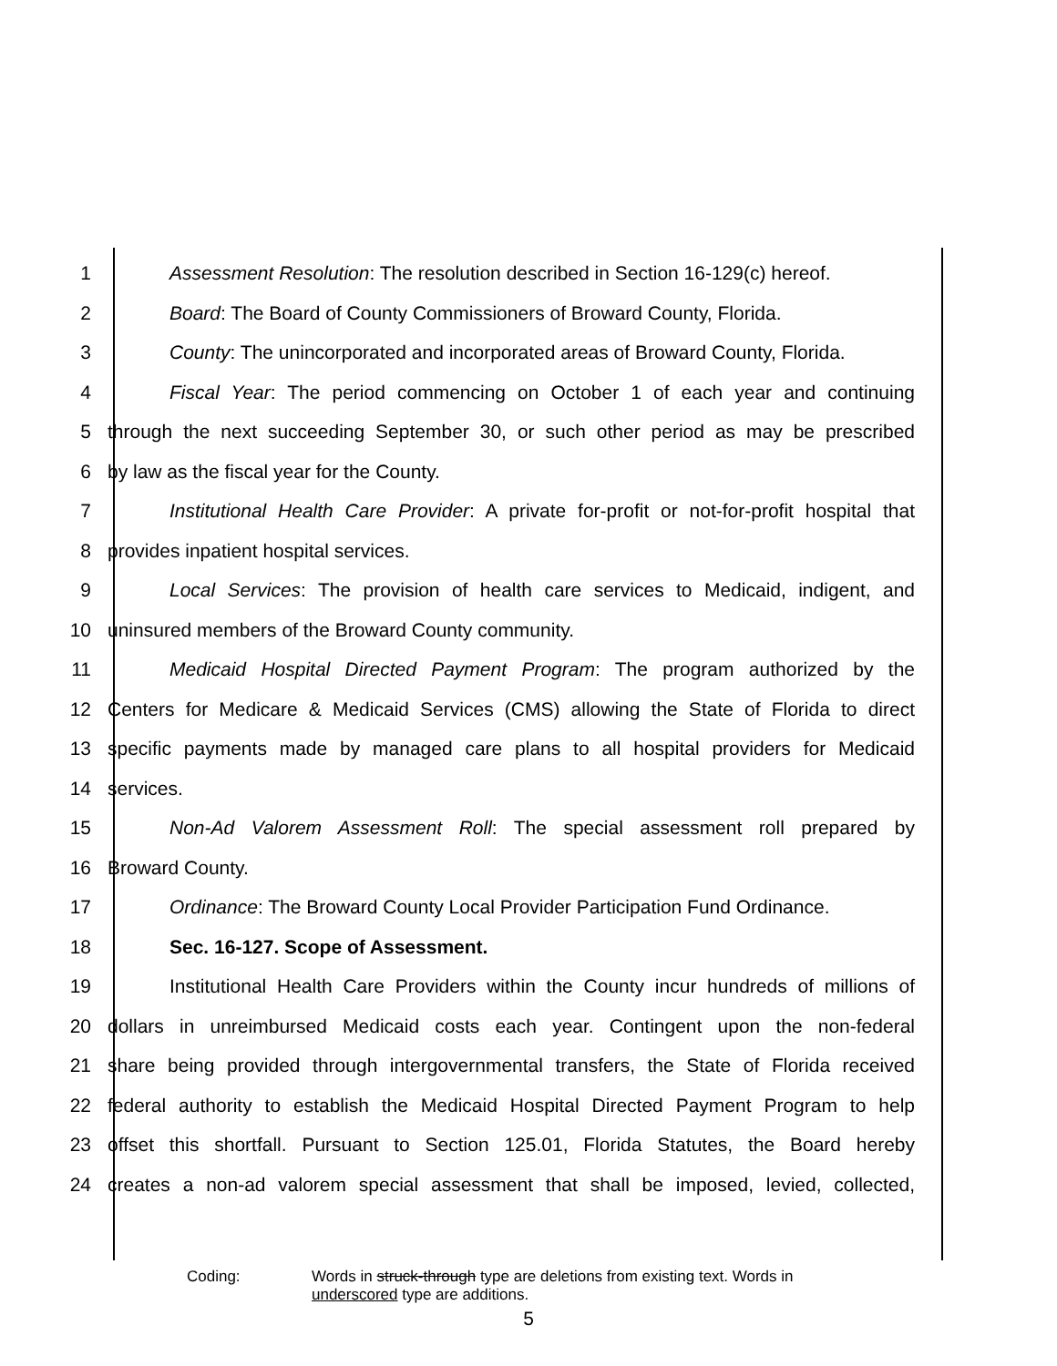1 Assessment Resolution: The resolution described in Section 16-129(c) hereof.
2 Board: The Board of County Commissioners of Broward County, Florida.
3 County: The unincorporated and incorporated areas of Broward County, Florida.
4 Fiscal Year: The period commencing on October 1 of each year and continuing
5 through the next succeeding September 30, or such other period as may be prescribed
6 by law as the fiscal year for the County.
7 Institutional Health Care Provider: A private for-profit or not-for-profit hospital that
8 provides inpatient hospital services.
9 Local Services: The provision of health care services to Medicaid, indigent, and
10 uninsured members of the Broward County community.
11 Medicaid Hospital Directed Payment Program: The program authorized by the
12 Centers for Medicare & Medicaid Services (CMS) allowing the State of Florida to direct
13 specific payments made by managed care plans to all hospital providers for Medicaid
14 services.
15 Non-Ad Valorem Assessment Roll: The special assessment roll prepared by
16 Broward County.
17 Ordinance: The Broward County Local Provider Participation Fund Ordinance.
18 Sec. 16-127. Scope of Assessment.
19 Institutional Health Care Providers within the County incur hundreds of millions of
20 dollars in unreimbursed Medicaid costs each year. Contingent upon the non-federal
21 share being provided through intergovernmental transfers, the State of Florida received
22 federal authority to establish the Medicaid Hospital Directed Payment Program to help
23 offset this shortfall. Pursuant to Section 125.01, Florida Statutes, the Board hereby
24 creates a non-ad valorem special assessment that shall be imposed, levied, collected,
Coding: Words in struck-through type are deletions from existing text. Words in
underscored type are additions.
5